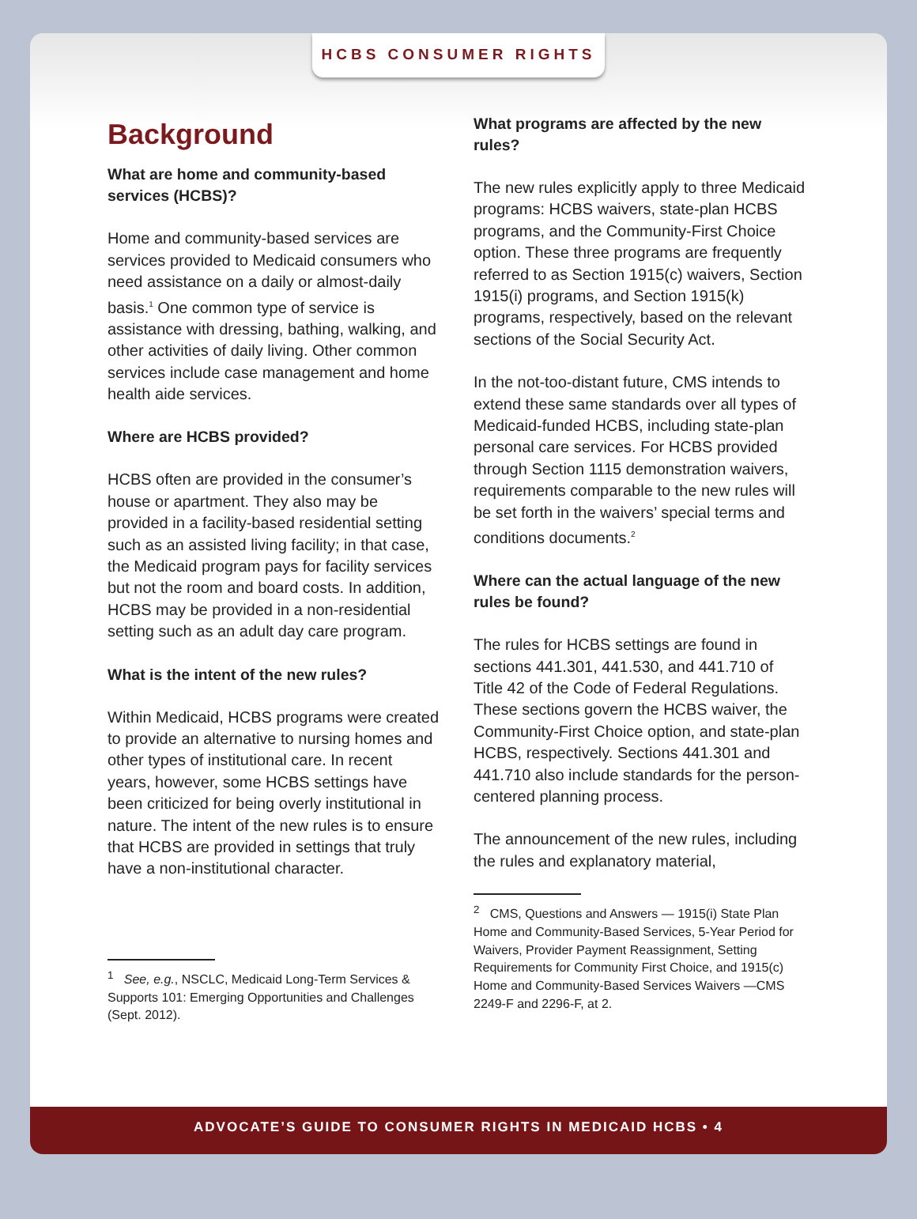HCBS CONSUMER RIGHTS
Background
What are home and community-based services (HCBS)?
Home and community-based services are services provided to Medicaid consumers who need assistance on a daily or almost-daily basis.<sup>1</sup> One common type of service is assistance with dressing, bathing, walking, and other activities of daily living. Other common services include case management and home health aide services.
Where are HCBS provided?
HCBS often are provided in the consumer’s house or apartment. They also may be provided in a facility-based residential setting such as an assisted living facility; in that case, the Medicaid program pays for facility services but not the room and board costs. In addition, HCBS may be provided in a non-residential setting such as an adult day care program.
What is the intent of the new rules?
Within Medicaid, HCBS programs were created to provide an alternative to nursing homes and other types of institutional care. In recent years, however, some HCBS settings have been criticized for being overly institutional in nature. The intent of the new rules is to ensure that HCBS are provided in settings that truly have a non-institutional character.
<sup>1</sup> See, e.g., NSCLC, Medicaid Long-Term Services & Supports 101: Emerging Opportunities and Challenges (Sept. 2012).
What programs are affected by the new rules?
The new rules explicitly apply to three Medicaid programs: HCBS waivers, state-plan HCBS programs, and the Community-First Choice option. These three programs are frequently referred to as Section 1915(c) waivers, Section 1915(i) programs, and Section 1915(k) programs, respectively, based on the relevant sections of the Social Security Act.
In the not-too-distant future, CMS intends to extend these same standards over all types of Medicaid-funded HCBS, including state-plan personal care services. For HCBS provided through Section 1115 demonstration waivers, requirements comparable to the new rules will be set forth in the waivers’ special terms and conditions documents.<sup>2</sup>
Where can the actual language of the new rules be found?
The rules for HCBS settings are found in sections 441.301, 441.530, and 441.710 of Title 42 of the Code of Federal Regulations. These sections govern the HCBS waiver, the Community-First Choice option, and state-plan HCBS, respectively. Sections 441.301 and 441.710 also include standards for the person-centered planning process.
The announcement of the new rules, including the rules and explanatory material,
<sup>2</sup> CMS, Questions and Answers — 1915(i) State Plan Home and Community-Based Services, 5-Year Period for Waivers, Provider Payment Reassignment, Setting Requirements for Community First Choice, and 1915(c) Home and Community-Based Services Waivers —CMS 2249-F and 2296-F, at 2.
ADVOCATE’S GUIDE TO CONSUMER RIGHTS IN MEDICAID HCBS • 4